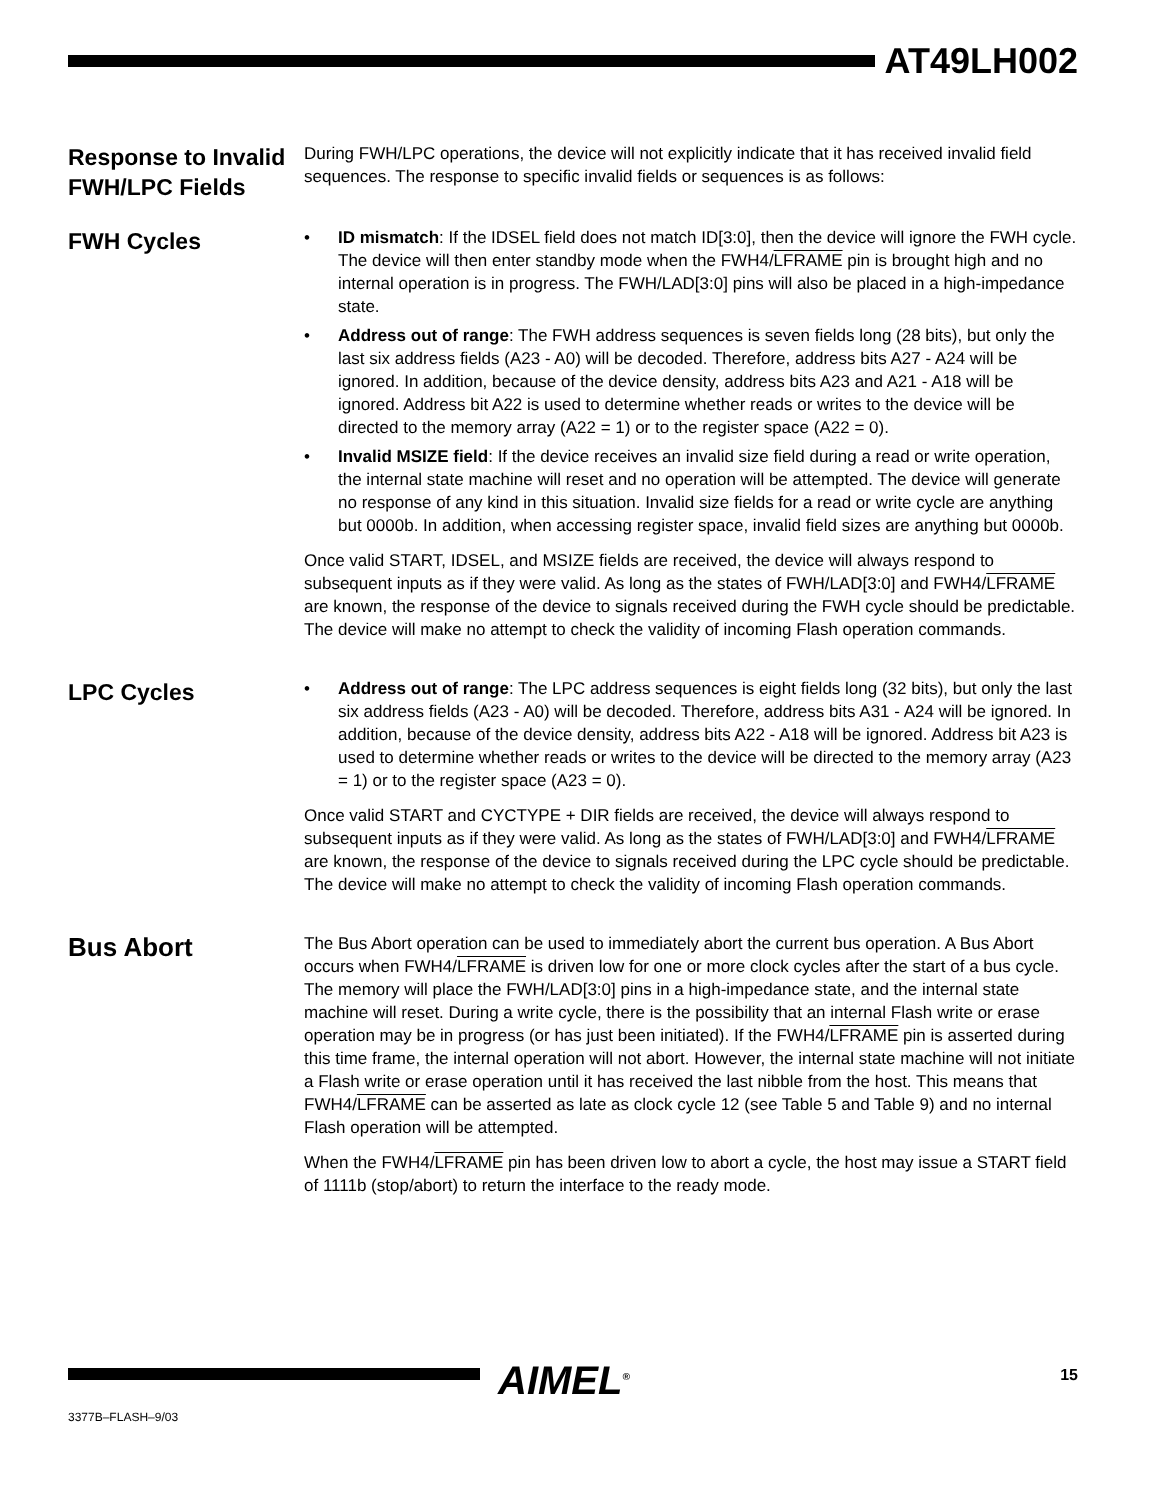AT49LH002
Response to Invalid FWH/LPC Fields
During FWH/LPC operations, the device will not explicitly indicate that it has received invalid field sequences. The response to specific invalid fields or sequences is as follows:
FWH Cycles
• ID mismatch: If the IDSEL field does not match ID[3:0], then the device will ignore the FWH cycle. The device will then enter standby mode when the FWH4/LFRAME pin is brought high and no internal operation is in progress. The FWH/LAD[3:0] pins will also be placed in a high-impedance state.
• Address out of range: The FWH address sequences is seven fields long (28 bits), but only the last six address fields (A23 - A0) will be decoded. Therefore, address bits A27 - A24 will be ignored. In addition, because of the device density, address bits A23 and A21 - A18 will be ignored. Address bit A22 is used to determine whether reads or writes to the device will be directed to the memory array (A22 = 1) or to the register space (A22 = 0).
• Invalid MSIZE field: If the device receives an invalid size field during a read or write operation, the internal state machine will reset and no operation will be attempted. The device will generate no response of any kind in this situation. Invalid size fields for a read or write cycle are anything but 0000b. In addition, when accessing register space, invalid field sizes are anything but 0000b.
Once valid START, IDSEL, and MSIZE fields are received, the device will always respond to subsequent inputs as if they were valid. As long as the states of FWH/LAD[3:0] and FWH4/LFRAME are known, the response of the device to signals received during the FWH cycle should be predictable. The device will make no attempt to check the validity of incoming Flash operation commands.
LPC Cycles
• Address out of range: The LPC address sequences is eight fields long (32 bits), but only the last six address fields (A23 - A0) will be decoded. Therefore, address bits A31 - A24 will be ignored. In addition, because of the device density, address bits A22 - A18 will be ignored. Address bit A23 is used to determine whether reads or writes to the device will be directed to the memory array (A23 = 1) or to the register space (A23 = 0).
Once valid START and CYCTYPE + DIR fields are received, the device will always respond to subsequent inputs as if they were valid. As long as the states of FWH/LAD[3:0] and FWH4/LFRAME are known, the response of the device to signals received during the LPC cycle should be predictable. The device will make no attempt to check the validity of incoming Flash operation commands.
Bus Abort
The Bus Abort operation can be used to immediately abort the current bus operation. A Bus Abort occurs when FWH4/LFRAME is driven low for one or more clock cycles after the start of a bus cycle. The memory will place the FWH/LAD[3:0] pins in a high-impedance state, and the internal state machine will reset. During a write cycle, there is the possibility that an internal Flash write or erase operation may be in progress (or has just been initiated). If the FWH4/LFRAME pin is asserted during this time frame, the internal operation will not abort. However, the internal state machine will not initiate a Flash write or erase operation until it has received the last nibble from the host. This means that FWH4/LFRAME can be asserted as late as clock cycle 12 (see Table 5 and Table 9) and no internal Flash operation will be attempted.
When the FWH4/LFRAME pin has been driven low to abort a cycle, the host may issue a START field of 1111b (stop/abort) to return the interface to the ready mode.
AIMEL<sup>®</sup> 15
3377B–FLASH–9/03